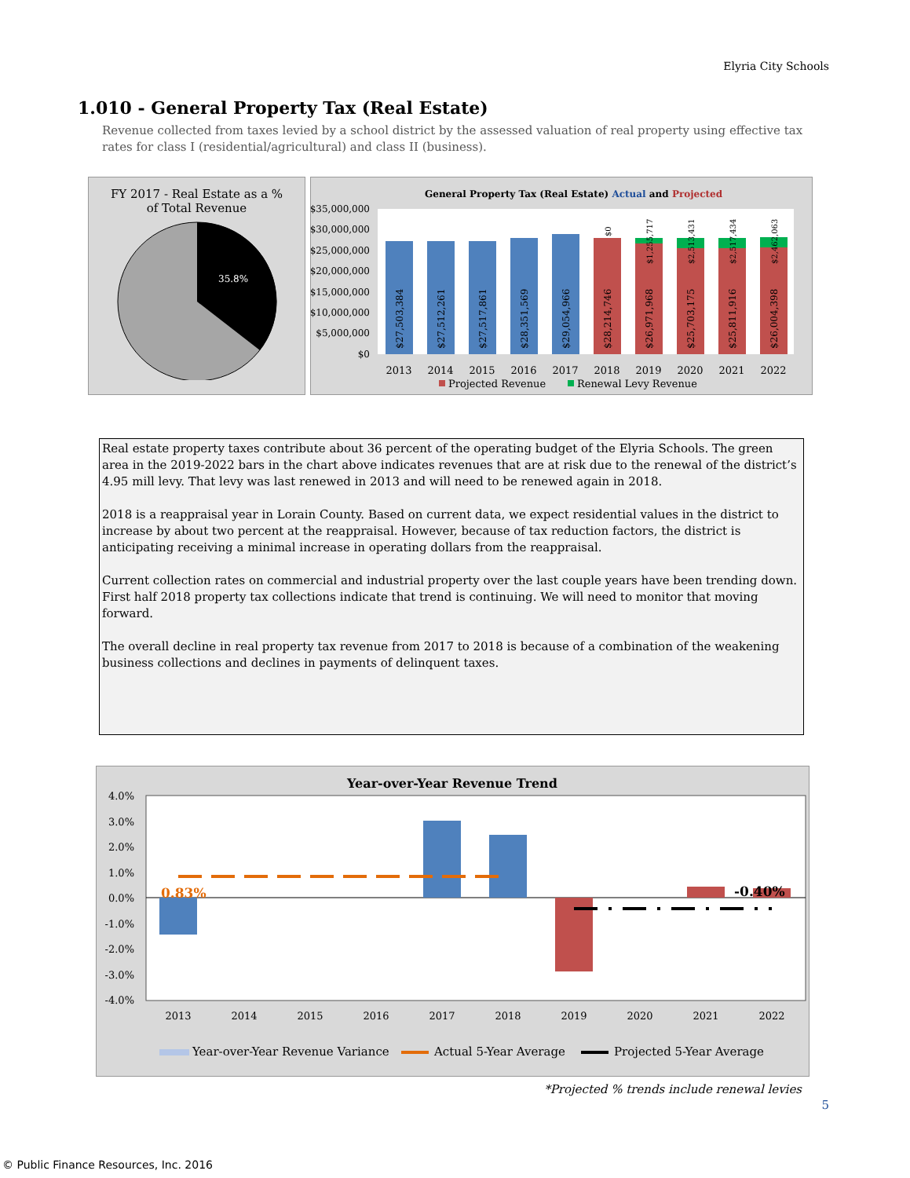Elyria City Schools
1.010 - General Property Tax (Real Estate)
Revenue collected from taxes levied by a school district by the assessed valuation of real property using effective tax rates for class I (residential/agricultural) and class II (business).
FY 2017 - Real Estate as a %
of Total Revenue
35.8%
General Property Tax (Real Estate) Actual and Projected
$35,000,000
$30,000,000
$25,000,000
$20,000,000
$15,000,000
$10,000,000
$5,000,000
$0
$27,503,384
$27,512,261
$27,517,861
$28,351,569
$29,054,966
$28,214,746
$26,971,968
$25,703,175
$25,811,916
$26,004,398
$0
$1,255,717
$2,513,431
$2,517,434
$2,462,063
2013
2014
2015
2016
2017
2018
2019
2020
2021
2022
Projected Revenue
Renewal Levy Revenue
Real estate property taxes contribute about 36 percent of the operating budget of the Elyria Schools. The green area in the 2019-2022 bars in the chart above indicates revenues that are at risk due to the renewal of the district’s 4.95 mill levy. That levy was last renewed in 2013 and will need to be renewed again in 2018.
2018 is a reappraisal year in Lorain County. Based on current data, we expect residential values in the district to increase by about two percent at the reappraisal. However, because of tax reduction factors, the district is anticipating receiving a minimal increase in operating dollars from the reappraisal.
Current collection rates on commercial and industrial property over the last couple years have been trending down. First half 2018 property tax collections indicate that trend is continuing. We will need to monitor that moving forward.
The overall decline in real property tax revenue from 2017 to 2018 is because of a combination of the weakening business collections and declines in payments of delinquent taxes.
Year-over-Year Revenue Trend
4.0%
3.0%
2.0%
1.0%
0.0%
-1.0%
-2.0%
-3.0%
-4.0%
0.83%
-0.40%
2013
2014
2015
2016
2017
2018
2019
2020
2021
2022
Year-over-Year Revenue Variance
Actual 5-Year Average
Projected 5-Year Average
*Projected % trends include renewal levies
5
© Public Finance Resources, Inc. 2016